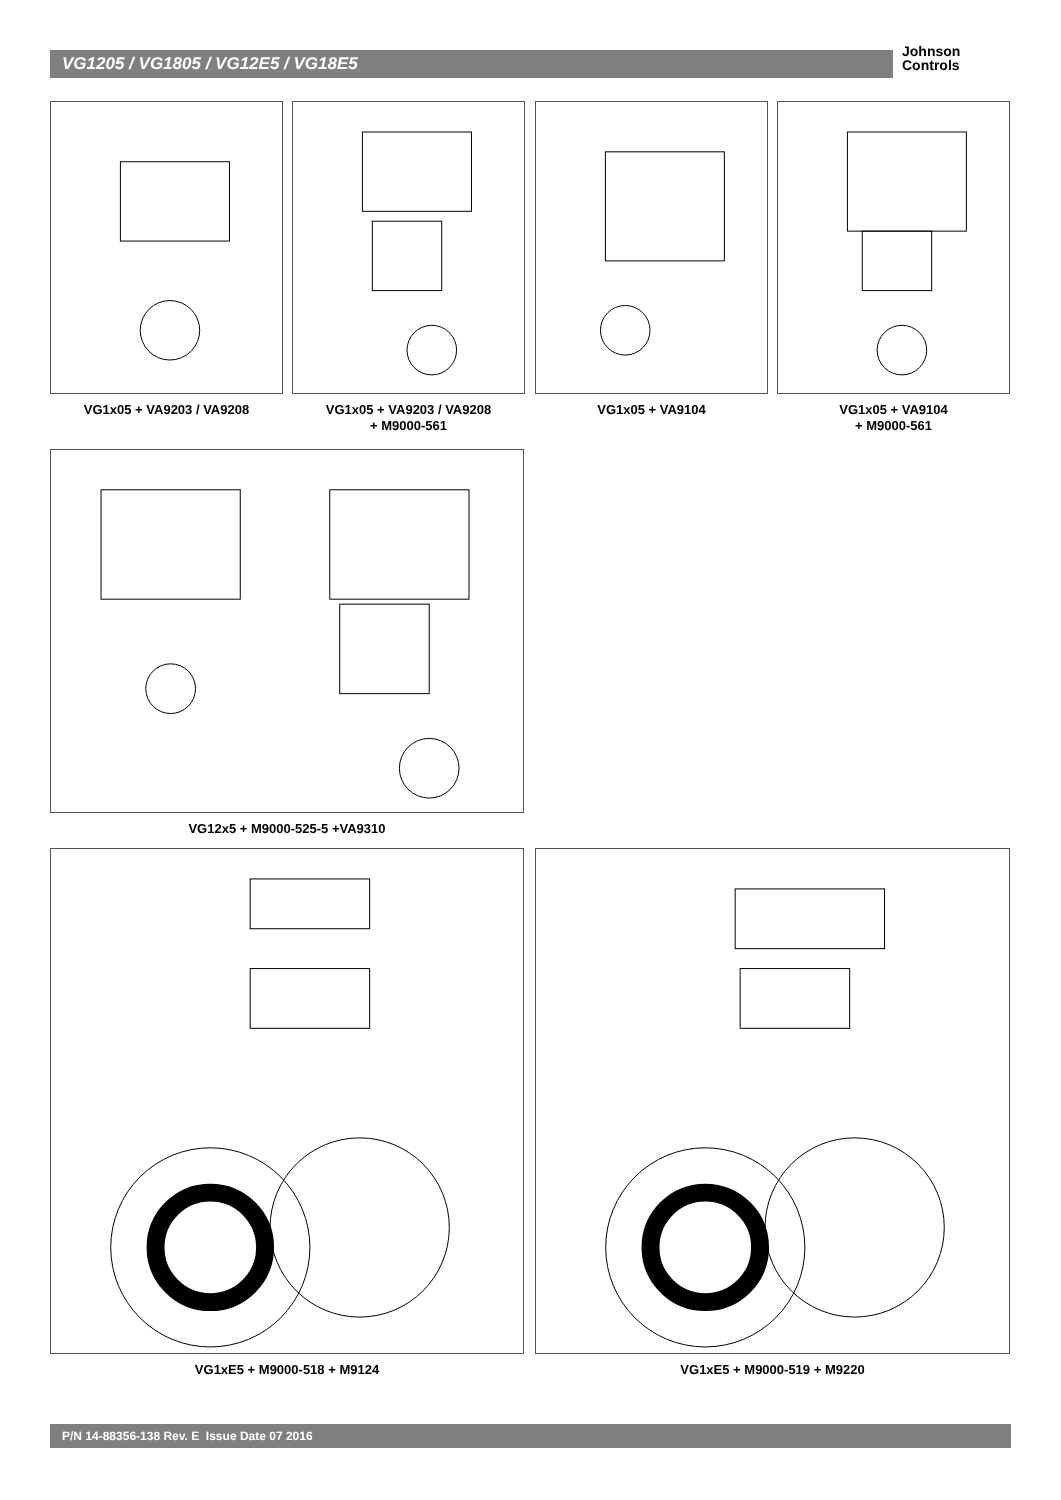VG1205 / VG1805 / VG12E5 / VG18E5
Johnson
Controls
VG1x05 + VA9203 / VA9208
VG1x05 + VA9203 / VA9208
+ M9000-561
VG1x05 + VA9104
VG1x05 + VA9104
+ M9000-561
VG12x5 + M9000-525-5 +VA9310
VG1xE5 + M9000-518 + M9124 VG1xE5 + M9000-519 + M9220
P/N 14-88356-138 Rev. E Issue Date 07 2016